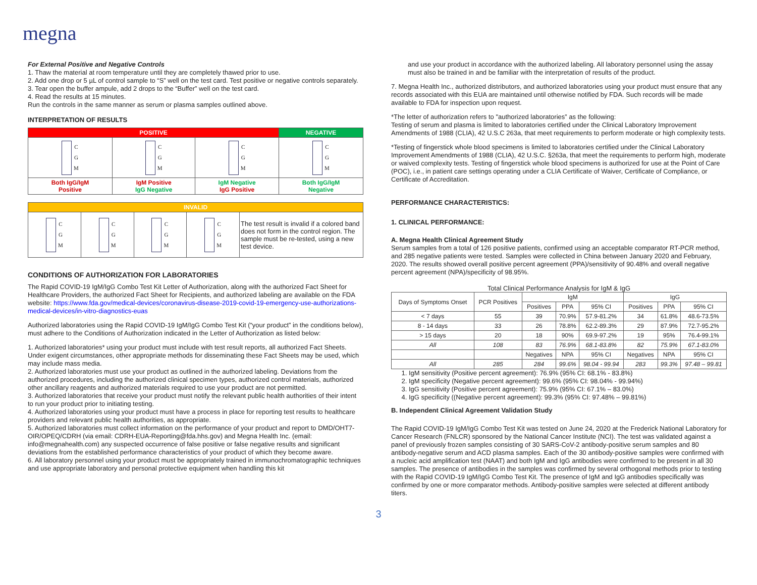megna
For External Positive and Negative Controls
1. Thaw the material at room temperature until they are completely thawed prior to use.
2. Add one drop or 5 µL of control sample to “S” well on the test card. Test positive or negative controls separately.
3. Tear open the buffer ampule, add 2 drops to the “Buffer” well on the test card.
4. Read the results at 15 minutes.
Run the controls in the same manner as serum or plasma samples outlined above.
INTERPRETATION OF RESULTS
| POSITIVE | | | NEGATIVE |
| C G M | C G M | C G M | C G M |
| Both IgG/IgM Positive | IgM Positive IgG Negative | IgM Negative IgG Positive | Both IgG/IgM Negative |
| INVALID | | | | |
| C G M | C G M | C G M | C G M | The test result is invalid if a colored band does not form in the control region. The sample must be re-tested, using a new test device. |
CONDITIONS OF AUTHORIZATION FOR LABORATORIES
The Rapid COVID-19 IgM/IgG Combo Test Kit Letter of Authorization, along with the authorized Fact Sheet for Healthcare Providers, the authorized Fact Sheet for Recipients, and authorized labeling are available on the FDA website: https://www.fda.gov/medical-devices/coronavirus-disease-2019-covid-19-emergency-use-authorizations-medical-devices/in-vitro-diagnostics-euas
Authorized laboratories using the Rapid COVID-19 IgM/IgG Combo Test Kit (“your product” in the conditions below), must adhere to the Conditions of Authorization indicated in the Letter of Authorization as listed below:
1. Authorized laboratories* using your product must include with test result reports, all authorized Fact Sheets. Under exigent circumstances, other appropriate methods for disseminating these Fact Sheets may be used, which may include mass media.
2. Authorized laboratories must use your product as outlined in the authorized labeling. Deviations from the authorized procedures, including the authorized clinical specimen types, authorized control materials, authorized other ancillary reagents and authorized materials required to use your product are not permitted.
3. Authorized laboratories that receive your product must notify the relevant public health authorities of their intent to run your product prior to initiating testing.
4. Authorized laboratories using your product must have a process in place for reporting test results to healthcare providers and relevant public health authorities, as appropriate.
5. Authorized laboratories must collect information on the performance of your product and report to DMD/OHT7-OIR/OPEQ/CDRH (via email: CDRH-EUA-Reporting@fda.hhs.gov) and Megna Health Inc. (email: info@megnahealth.com) any suspected occurrence of false positive or false negative results and significant deviations from the established performance characteristics of your product of which they become aware.
6. All laboratory personnel using your product must be appropriately trained in immunochromatographic techniques and use appropriate laboratory and personal protective equipment when handling this kit
and use your product in accordance with the authorized labeling. All laboratory personnel using the assay must also be trained in and be familiar with the interpretation of results of the product.
7. Megna Health Inc., authorized distributors, and authorized laboratories using your product must ensure that any records associated with this EUA are maintained until otherwise notified by FDA. Such records will be made available to FDA for inspection upon request.
*The letter of authorization refers to "authorized laboratories” as the following:
Testing of serum and plasma is limited to laboratories certified under the Clinical Laboratory Improvement Amendments of 1988 (CLIA), 42 U.S.C 263a, that meet requirements to perform moderate or high complexity tests.
*Testing of fingerstick whole blood specimens is limited to laboratories certified under the Clinical Laboratory Improvement Amendments of 1988 (CLIA), 42 U.S.C. §263a, that meet the requirements to perform high, moderate or waived complexity tests. Testing of fingerstick whole blood specimens is authorized for use at the Point of Care (POC), i.e., in patient care settings operating under a CLIA Certificate of Waiver, Certificate of Compliance, or Certificate of Accreditation.
PERFORMANCE CHARACTERISTICS:
1. CLINICAL PERFORMANCE:
A. Megna Health Clinical Agreement Study
Serum samples from a total of 126 positive patients, confirmed using an acceptable comparator RT-PCR method, and 285 negative patients were tested. Samples were collected in China between January 2020 and February, 2020. The results showed overall positive percent agreement (PPA)/sensitivity of 90.48% and overall negative percent agreement (NPA)/specificity of 98.95%.
Total Clinical Performance Analysis for IgM & IgG
| Days of Symptoms Onset | PCR Positives | IgM | | | IgG | | |
| --- | --- | --- | --- | --- | --- | --- | --- |
| | | Positives | PPA | 95% CI | Positives | PPA | 95% CI |
| < 7 days | 55 | 39 | 70.9% | 57.9-81.2% | 34 | 61.8% | 48.6-73.5% |
| 8 - 14 days | 33 | 26 | 78.8% | 62.2-89.3% | 29 | 87.9% | 72.7-95.2% |
| > 15 days | 20 | 18 | 90% | 69.9-97.2% | 19 | 95% | 76.4-99.1% |
| All | 108 | 83 | 76.9% | 68.1-83.8% | 82 | 75.9% | 67.1-83.0% |
| | | Negatives | NPA | 95% CI | Negatives | NPA | 95% CI |
| All | 285 | 284 | 99.6% | 98.04 - 99.94 | 283 | 99.3% | 97.48 – 99.81 |
1. IgM sensitivity (Positive percent agreement): 76.9% (95% CI: 68.1% - 83.8%)
2. IgM specificity (Negative percent agreement): 99.6% (95% CI: 98.04% - 99.94%)
3. IgG sensitivity (Positive percent agreement): 75.9% (95% CI: 67.1% – 83.0%)
4. IgG specificity ((Negative percent agreement): 99.3% (95% CI: 97.48% – 99.81%)
B. Independent Clinical Agreement Validation Study
The Rapid COVID-19 IgM/IgG Combo Test Kit was tested on June 24, 2020 at the Frederick National Laboratory for Cancer Research (FNLCR) sponsored by the National Cancer Institute (NCI). The test was validated against a panel of previously frozen samples consisting of 30 SARS-CoV-2 antibody-positive serum samples and 80 antibody-negative serum and ACD plasma samples. Each of the 30 antibody-positive samples were confirmed with a nucleic acid amplification test (NAAT) and both IgM and IgG antibodies were confirmed to be present in all 30 samples. The presence of antibodies in the samples was confirmed by several orthogonal methods prior to testing with the Rapid COVID-19 IgM/IgG Combo Test Kit. The presence of IgM and IgG antibodies specifically was confirmed by one or more comparator methods. Antibody-positive samples were selected at different antibody titers.
3